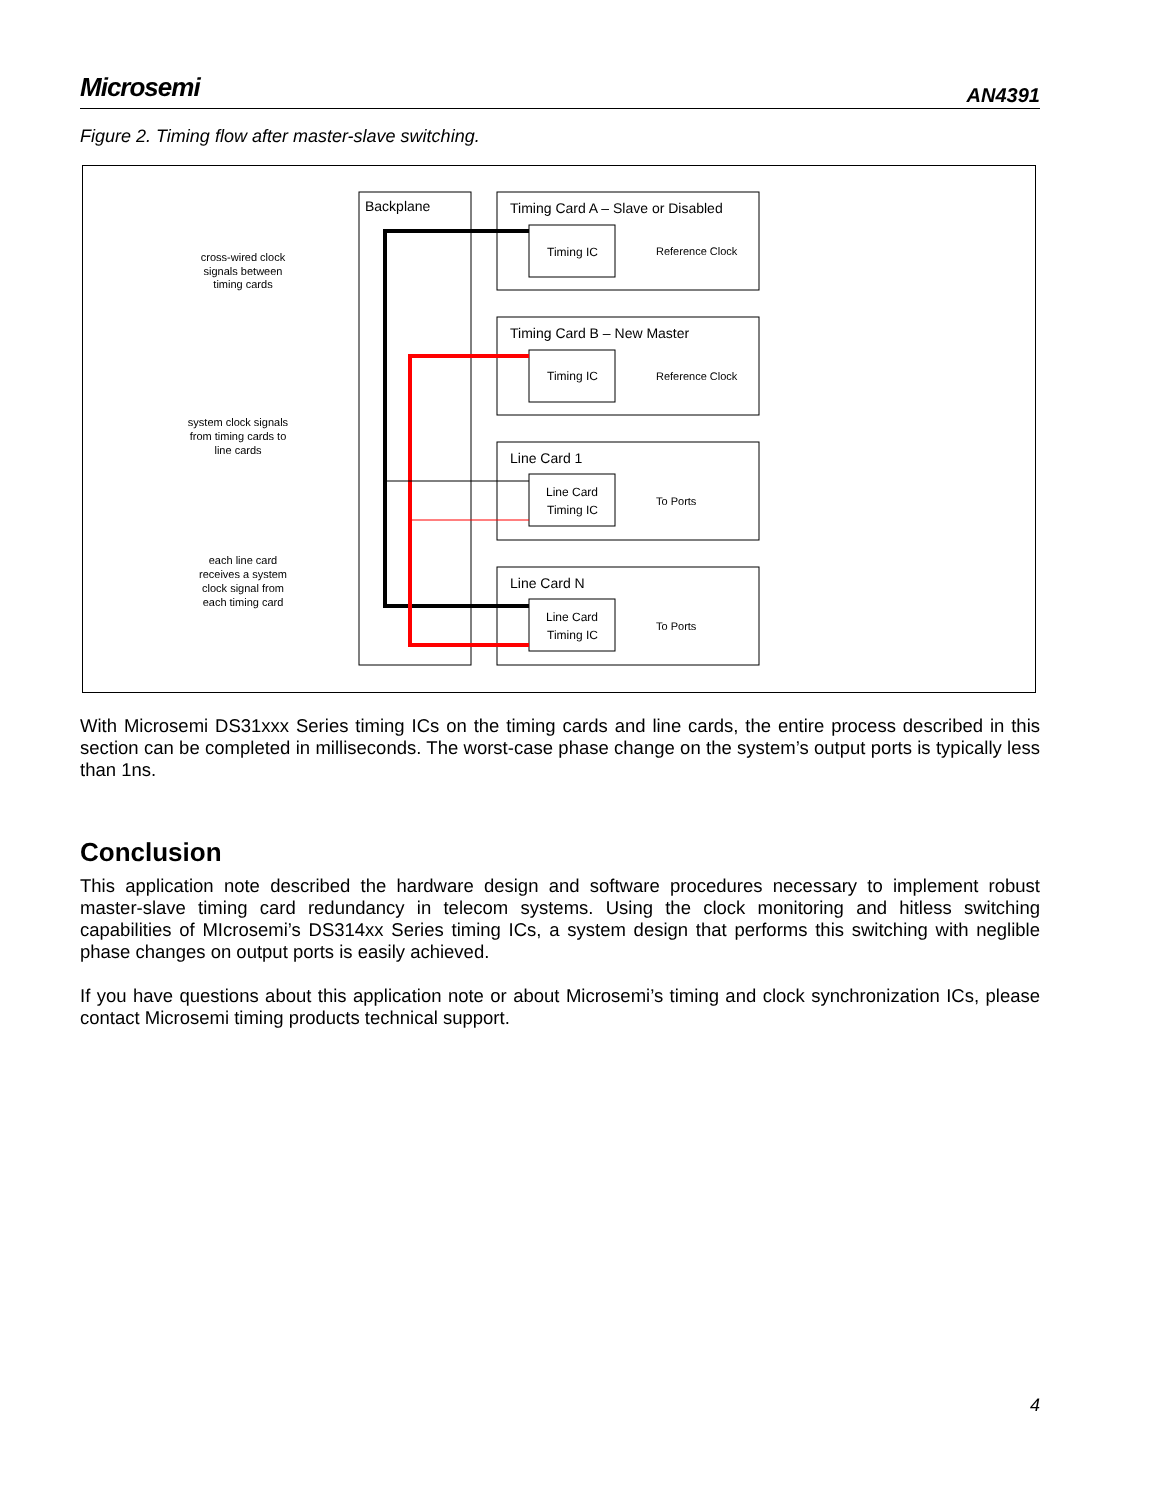Microsemi AN4391
Figure 2. Timing flow after master-slave switching.
Backplane
Timing Card A – Slave or Disabled
Timing IC
Reference Clock
Timing Card B – New Master
Timing IC
Reference Clock
Line Card 1
Line Card
Timing IC
To Ports
Line Card N
Line Card
Timing IC
To Ports
cross-wired clock
signals between
timing cards
system clock signals
from timing cards to
line cards
each line card
receives a system
clock signal from
each timing card
With Microsemi DS31xxx Series timing ICs on the timing cards and line cards, the entire process described in this section can be completed in milliseconds. The worst-case phase change on the system’s output ports is typically less than 1ns.
Conclusion
This application note described the hardware design and software procedures necessary to implement robust master-slave timing card redundancy in telecom systems. Using the clock monitoring and hitless switching capabilities of MIcrosemi’s DS314xx Series timing ICs, a system design that performs this switching with neglible phase changes on output ports is easily achieved.
If you have questions about this application note or about Microsemi’s timing and clock synchronization ICs, please contact Microsemi timing products technical support.
4